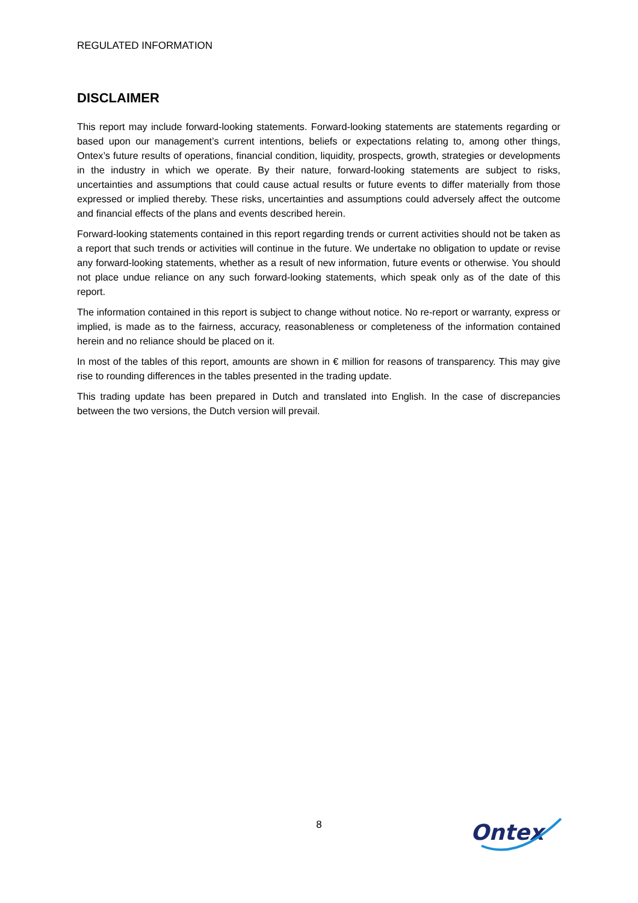REGULATED INFORMATION
DISCLAIMER
This report may include forward-looking statements. Forward-looking statements are statements regarding or based upon our management’s current intentions, beliefs or expectations relating to, among other things, Ontex’s future results of operations, financial condition, liquidity, prospects, growth, strategies or developments in the industry in which we operate. By their nature, forward-looking statements are subject to risks, uncertainties and assumptions that could cause actual results or future events to differ materially from those expressed or implied thereby. These risks, uncertainties and assumptions could adversely affect the outcome and financial effects of the plans and events described herein.
Forward-looking statements contained in this report regarding trends or current activities should not be taken as a report that such trends or activities will continue in the future. We undertake no obligation to update or revise any forward-looking statements, whether as a result of new information, future events or otherwise. You should not place undue reliance on any such forward-looking statements, which speak only as of the date of this report.
The information contained in this report is subject to change without notice. No re-report or warranty, express or implied, is made as to the fairness, accuracy, reasonableness or completeness of the information contained herein and no reliance should be placed on it.
In most of the tables of this report, amounts are shown in € million for reasons of transparency. This may give rise to rounding differences in the tables presented in the trading update.
This trading update has been prepared in Dutch and translated into English. In the case of discrepancies between the two versions, the Dutch version will prevail.
8
Ontex